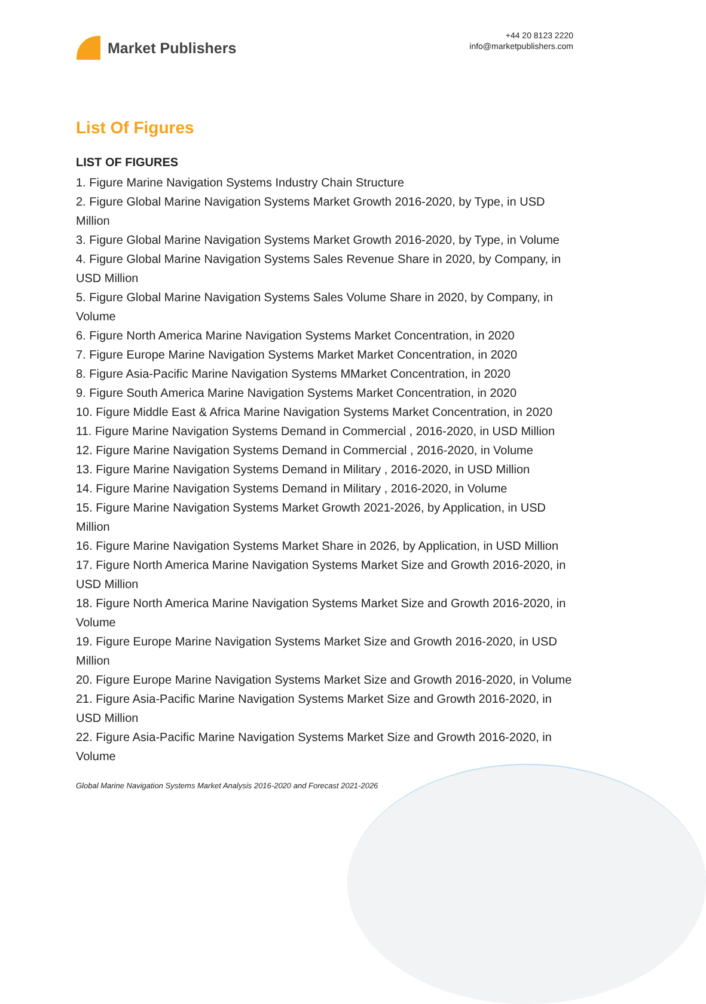Market Publishers
+44 20 8123 2220
info@marketpublishers.com
List Of Figures
LIST OF FIGURES
1. Figure Marine Navigation Systems Industry Chain Structure
2. Figure Global Marine Navigation Systems Market Growth 2016-2020, by Type, in USD Million
3. Figure Global Marine Navigation Systems Market Growth 2016-2020, by Type, in Volume
4. Figure Global Marine Navigation Systems Sales Revenue Share in 2020, by Company, in USD Million
5. Figure Global Marine Navigation Systems Sales Volume Share in 2020, by Company, in Volume
6. Figure North America Marine Navigation Systems Market Concentration, in 2020
7. Figure Europe Marine Navigation Systems Market Market Concentration, in 2020
8. Figure Asia-Pacific Marine Navigation Systems MMarket Concentration, in 2020
9. Figure South America Marine Navigation Systems Market Concentration, in 2020
10. Figure Middle East & Africa Marine Navigation Systems Market Concentration, in 2020
11. Figure Marine Navigation Systems Demand in Commercial , 2016-2020, in USD Million
12. Figure Marine Navigation Systems Demand in Commercial , 2016-2020, in Volume
13. Figure Marine Navigation Systems Demand in Military , 2016-2020, in USD Million
14. Figure Marine Navigation Systems Demand in Military , 2016-2020, in Volume
15. Figure Marine Navigation Systems Market Growth 2021-2026, by Application, in USD Million
16. Figure Marine Navigation Systems Market Share in 2026, by Application, in USD Million
17. Figure North America Marine Navigation Systems Market Size and Growth 2016-2020, in USD Million
18. Figure North America Marine Navigation Systems Market Size and Growth 2016-2020, in Volume
19. Figure Europe Marine Navigation Systems Market Size and Growth 2016-2020, in USD Million
20. Figure Europe Marine Navigation Systems Market Size and Growth 2016-2020, in Volume
21. Figure Asia-Pacific Marine Navigation Systems Market Size and Growth 2016-2020, in USD Million
22. Figure Asia-Pacific Marine Navigation Systems Market Size and Growth 2016-2020, in Volume
Global Marine Navigation Systems Market Analysis 2016-2020 and Forecast 2021-2026